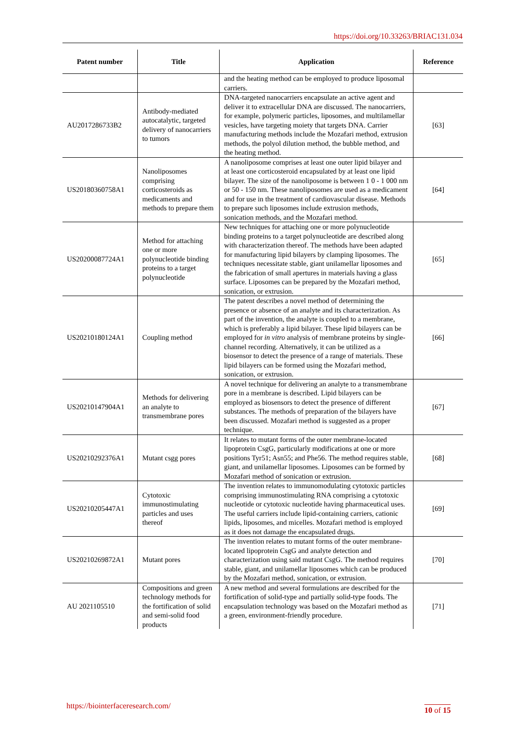https://doi.org/10.33263/BRIAC131.034
| Patent number | Title | Application | Reference |
| --- | --- | --- | --- |
| | | and the heating method can be employed to produce liposomal carriers. | |
| AU2017286733B2 | Antibody-mediated autocatalytic, targeted delivery of nanocarriers to tumors | DNA-targeted nanocarriers encapsulate an active agent and deliver it to extracellular DNA are discussed. The nanocarriers, for example, polymeric particles, liposomes, and multilamellar vesicles, have targeting moiety that targets DNA. Carrier manufacturing methods include the Mozafari method, extrusion methods, the polyol dilution method, the bubble method, and the heating method. | [63] |
| US20180360758A1 | Nanoliposomes comprising corticosteroids as medicaments and methods to prepare them | A nanoliposome comprises at least one outer lipid bilayer and at least one corticosteroid encapsulated by at least one lipid bilayer. The size of the nanoliposome is between 1 0 - 1 000 nm or 50 - 150 nm. These nanoliposomes are used as a medicament and for use in the treatment of cardiovascular disease. Methods to prepare such liposomes include extrusion methods, sonication methods, and the Mozafari method. | [64] |
| US20200087724A1 | Method for attaching one or more polynucleotide binding proteins to a target polynucleotide | New techniques for attaching one or more polynucleotide binding proteins to a target polynucleotide are described along with characterization thereof. The methods have been adapted for manufacturing lipid bilayers by clamping liposomes. The techniques necessitate stable, giant unilamellar liposomes and the fabrication of small apertures in materials having a glass surface. Liposomes can be prepared by the Mozafari method, sonication, or extrusion. | [65] |
| US20210180124A1 | Coupling method | The patent describes a novel method of determining the presence or absence of an analyte and its characterization. As part of the invention, the analyte is coupled to a membrane, which is preferably a lipid bilayer. These lipid bilayers can be employed for in vitro analysis of membrane proteins by single-channel recording. Alternatively, it can be utilized as a biosensor to detect the presence of a range of materials. These lipid bilayers can be formed using the Mozafari method, sonication, or extrusion. | [66] |
| US20210147904A1 | Methods for delivering an analyte to transmembrane pores | A novel technique for delivering an analyte to a transmembrane pore in a membrane is described. Lipid bilayers can be employed as biosensors to detect the presence of different substances. The methods of preparation of the bilayers have been discussed. Mozafari method is suggested as a proper technique. | [67] |
| US20210292376A1 | Mutant csgg pores | It relates to mutant forms of the outer membrane-located lipoprotein CsgG, particularly modifications at one or more positions Tyr51; Asn55; and Phe56. The method requires stable, giant, and unilamellar liposomes. Liposomes can be formed by Mozafari method of sonication or extrusion. | [68] |
| US20210205447A1 | Cytotoxic immunostimulating particles and uses thereof | The invention relates to immunomodulating cytotoxic particles comprising immunostimulating RNA comprising a cytotoxic nucleotide or cytotoxic nucleotide having pharmaceutical uses. The useful carriers include lipid-containing carriers, cationic lipids, liposomes, and micelles. Mozafari method is employed as it does not damage the encapsulated drugs. | [69] |
| US20210269872A1 | Mutant pores | The invention relates to mutant forms of the outer membrane-located lipoprotein CsgG and analyte detection and characterization using said mutant CsgG. The method requires stable, giant, and unilamellar liposomes which can be produced by the Mozafari method, sonication, or extrusion. | [70] |
| AU 2021105510 | Compositions and green technology methods for the fortification of solid and semi-solid food products | A new method and several formulations are described for the fortification of solid-type and partially solid-type foods. The encapsulation technology was based on the Mozafari method as a green, environment-friendly procedure. | [71] |
https://biointerfaceresearch.com/
10 of 15